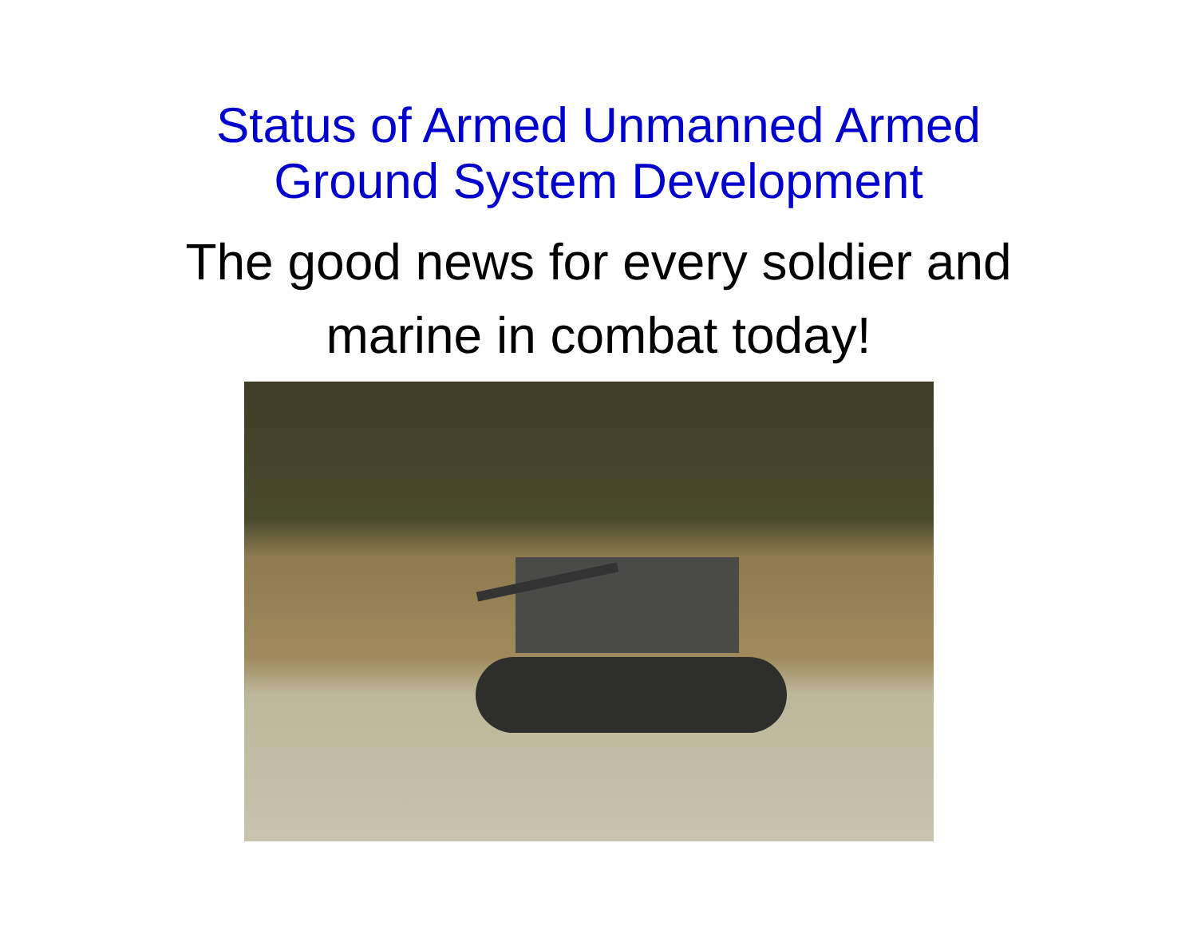Status of Armed Unmanned Armed
Ground System Development
The good news for every soldier and
marine in combat today!